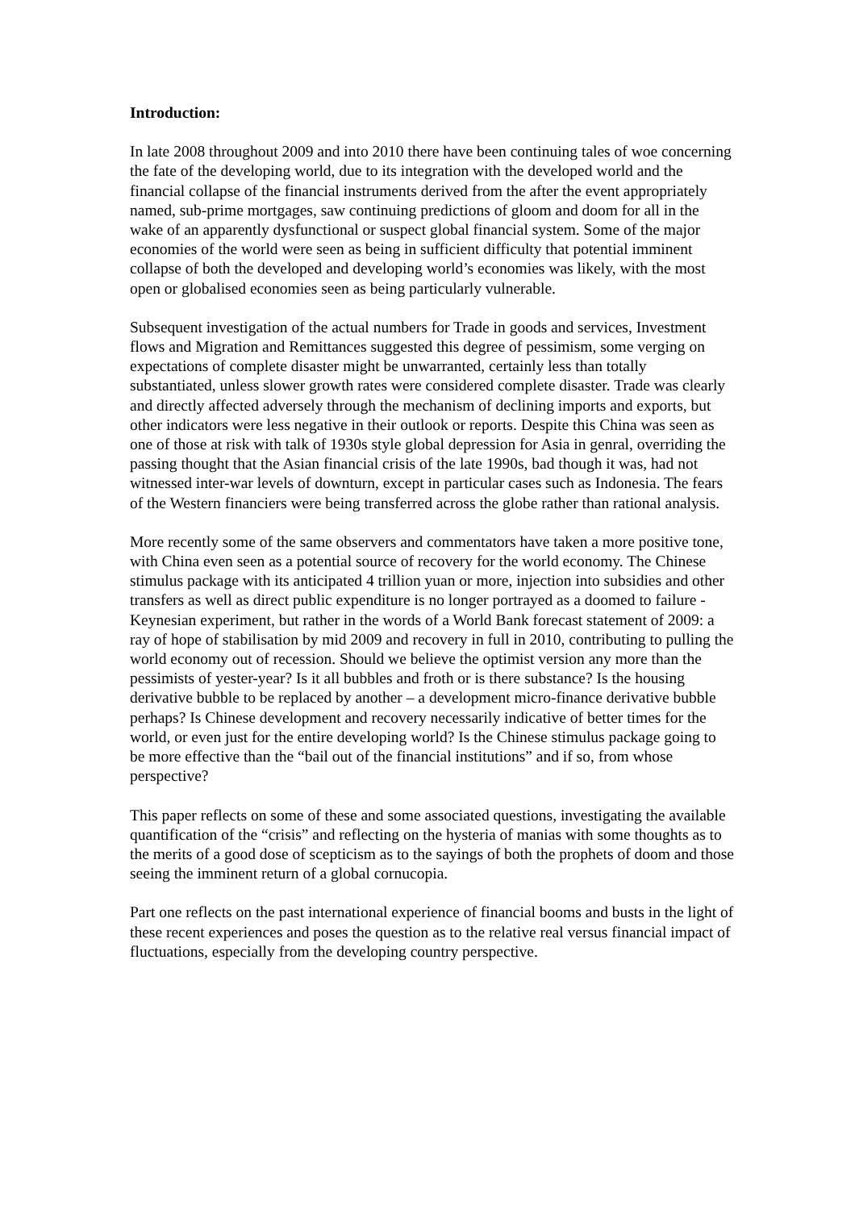Introduction:
In late 2008 throughout 2009 and into 2010 there have been continuing tales of woe concerning the fate of the developing world, due to its integration with the developed world and the financial collapse of the financial instruments derived from the after the event appropriately named, sub-prime mortgages, saw continuing predictions of gloom and doom for all in the wake of an apparently dysfunctional or suspect global financial system. Some of the major economies of the world were seen as being in sufficient difficulty that potential imminent collapse of both the developed and developing world’s economies was likely, with the most open or globalised economies seen as being particularly vulnerable.
Subsequent investigation of the actual numbers for Trade in goods and services, Investment flows and Migration and Remittances suggested this degree of pessimism, some verging on expectations of complete disaster might be unwarranted, certainly less than totally substantiated, unless slower growth rates were considered complete disaster. Trade was clearly and directly affected adversely through the mechanism of declining imports and exports, but other indicators were less negative in their outlook or reports. Despite this China was seen as one of those at risk with talk of 1930s style global depression for Asia in genral, overriding the passing thought that the Asian financial crisis of the late 1990s, bad though it was, had not witnessed inter-war levels of downturn, except in particular cases such as Indonesia. The fears of the Western financiers were being transferred across the globe rather than rational analysis.
More recently some of the same observers and commentators have taken a more positive tone, with China even seen as a potential source of recovery for the world economy. The Chinese stimulus package with its anticipated 4 trillion yuan or more, injection into subsidies and other transfers as well as direct public expenditure is no longer portrayed as a doomed to failure - Keynesian experiment, but rather in the words of a World Bank forecast statement of 2009: a ray of hope of stabilisation by mid 2009 and recovery in full in 2010, contributing to pulling the world economy out of recession. Should we believe the optimist version any more than the pessimists of yester-year? Is it all bubbles and froth or is there substance? Is the housing derivative bubble to be replaced by another – a development micro-finance derivative bubble perhaps? Is Chinese development and recovery necessarily indicative of better times for the world, or even just for the entire developing world? Is the Chinese stimulus package going to be more effective than the “bail out of the financial institutions” and if so, from whose perspective?
This paper reflects on some of these and some associated questions, investigating the available quantification of the “crisis” and reflecting on the hysteria of manias with some thoughts as to the merits of a good dose of scepticism as to the sayings of both the prophets of doom and those seeing the imminent return of a global cornucopia.
Part one reflects on the past international experience of financial booms and busts in the light of these recent experiences and poses the question as to the relative real versus financial impact of fluctuations, especially from the developing country perspective.